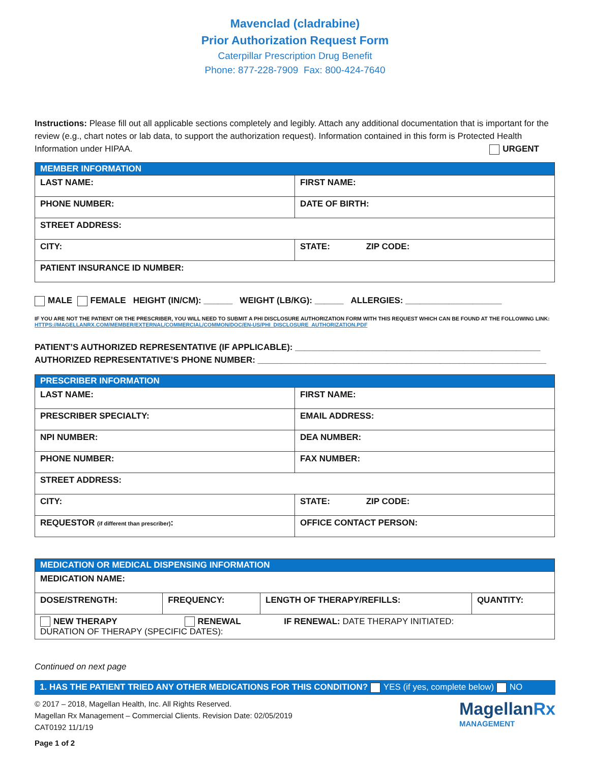Mavenclad (cladrabine)
Prior Authorization Request Form
Caterpillar Prescription Drug Benefit
Phone: 877-228-7909 Fax: 800-424-7640
Instructions: Please fill out all applicable sections completely and legibly. Attach any additional documentation that is important for the review (e.g., chart notes or lab data, to support the authorization request). Information contained in this form is Protected Health Information under HIPAA. URGENT
| MEMBER INFORMATION | |
| LAST NAME: | FIRST NAME: |
| PHONE NUMBER: | DATE OF BIRTH: |
| STREET ADDRESS: | |
| CITY: | STATE: ZIP CODE: |
| PATIENT INSURANCE ID NUMBER: | |
MALE FEMALE HEIGHT (IN/CM): ______ WEIGHT (LB/KG): ______ ALLERGIES: ____________________
IF YOU ARE NOT THE PATIENT OR THE PRESCRIBER, YOU WILL NEED TO SUBMIT A PHI DISCLOSURE AUTHORIZATION FORM WITH THIS REQUEST WHICH CAN BE FOUND AT THE FOLLOWING LINK: HTTPS://MAGELLANRX.COM/MEMBER/EXTERNAL/COMMERCIAL/COMMON/DOC/EN-US/PHI_DISCLOSURE_AUTHORIZATION.PDF
PATIENT’S AUTHORIZED REPRESENTATIVE (IF APPLICABLE): ___________________________________________________
AUTHORIZED REPRESENTATIVE’S PHONE NUMBER: ____________________________________________________________
| PRESCRIBER INFORMATION | |
| LAST NAME: | FIRST NAME: |
| PRESCRIBER SPECIALTY: | EMAIL ADDRESS: |
| NPI NUMBER: | DEA NUMBER: |
| PHONE NUMBER: | FAX NUMBER: |
| STREET ADDRESS: | |
| CITY: | STATE: ZIP CODE: |
| REQUESTOR (if different than prescriber) : | OFFICE CONTACT PERSON: |
| MEDICATION OR MEDICAL DISPENSING INFORMATION | | | |
| MEDICATION NAME: | | | |
| DOSE/STRENGTH: | FREQUENCY: | LENGTH OF THERAPY/REFILLS: | QUANTITY: |
| NEW THERAPY RENEWAL IF RENEWAL: DATE THERAPY INITIATED: DURATION OF THERAPY (SPECIFIC DATES): | | | |
Continued on next page
1. HAS THE PATIENT TRIED ANY OTHER MEDICATIONS FOR THIS CONDITION? YES (if yes, complete below) NO
© 2017 – 2018, Magellan Health, Inc. All Rights Reserved.
Magellan Rx Management – Commercial Clients. Revision Date: 02/05/2019
CAT0192 11/1/19
Page 1 of 2
MagellanRx
MANAGEMENT